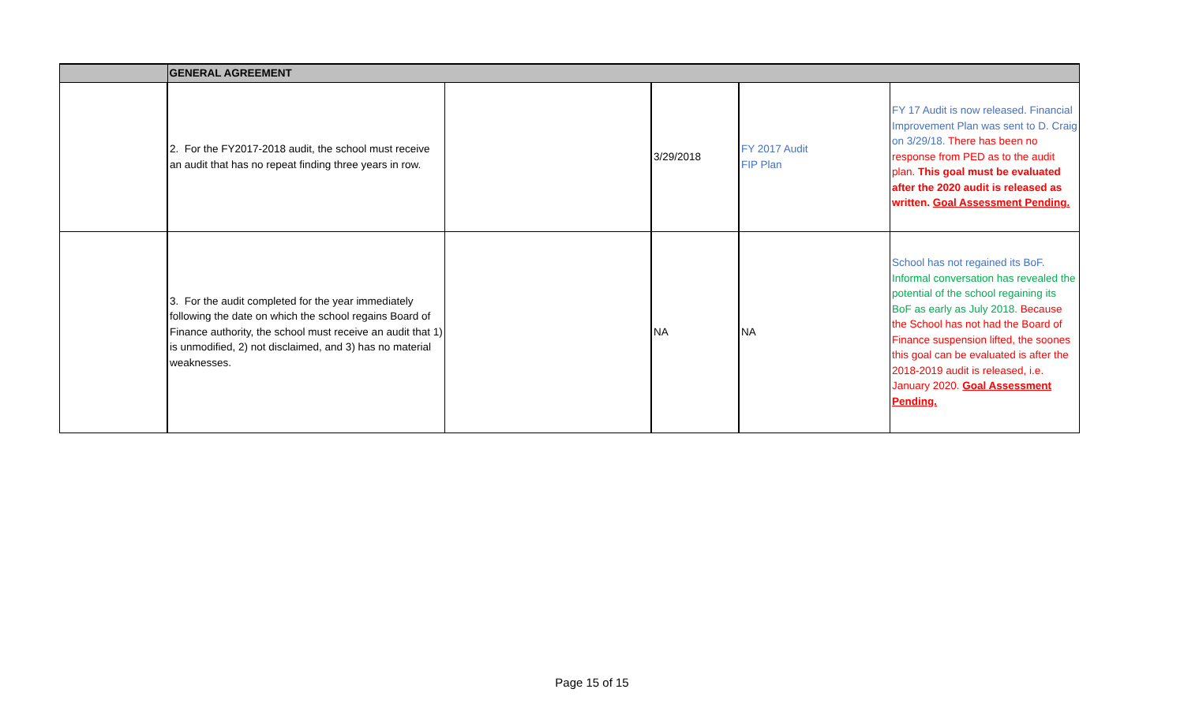| | GENERAL AGREEMENT | | | | |
| --- | --- | --- | --- | --- | --- |
| | 2. For the FY2017-2018 audit, the school must receive an audit that has no repeat finding three years in row. | | 3/29/2018 | FY 2017 Audit FIP Plan | FY 17 Audit is now released. Financial Improvement Plan was sent to D. Craig on 3/29/18. There has been no response from PED as to the audit plan. This goal must be evaluated after the 2020 audit is released as written. Goal Assessment Pending. |
| | 3. For the audit completed for the year immediately following the date on which the school regains Board of Finance authority, the school must receive an audit that 1) is unmodified, 2) not disclaimed, and 3) has no material weaknesses. | | NA | NA | School has not regained its BoF. Informal conversation has revealed the potential of the school regaining its BoF as early as July 2018. Because the School has not had the Board of Finance suspension lifted, the soones this goal can be evaluated is after the 2018-2019 audit is released, i.e. January 2020. Goal Assessment Pending. |
Page 15 of 15